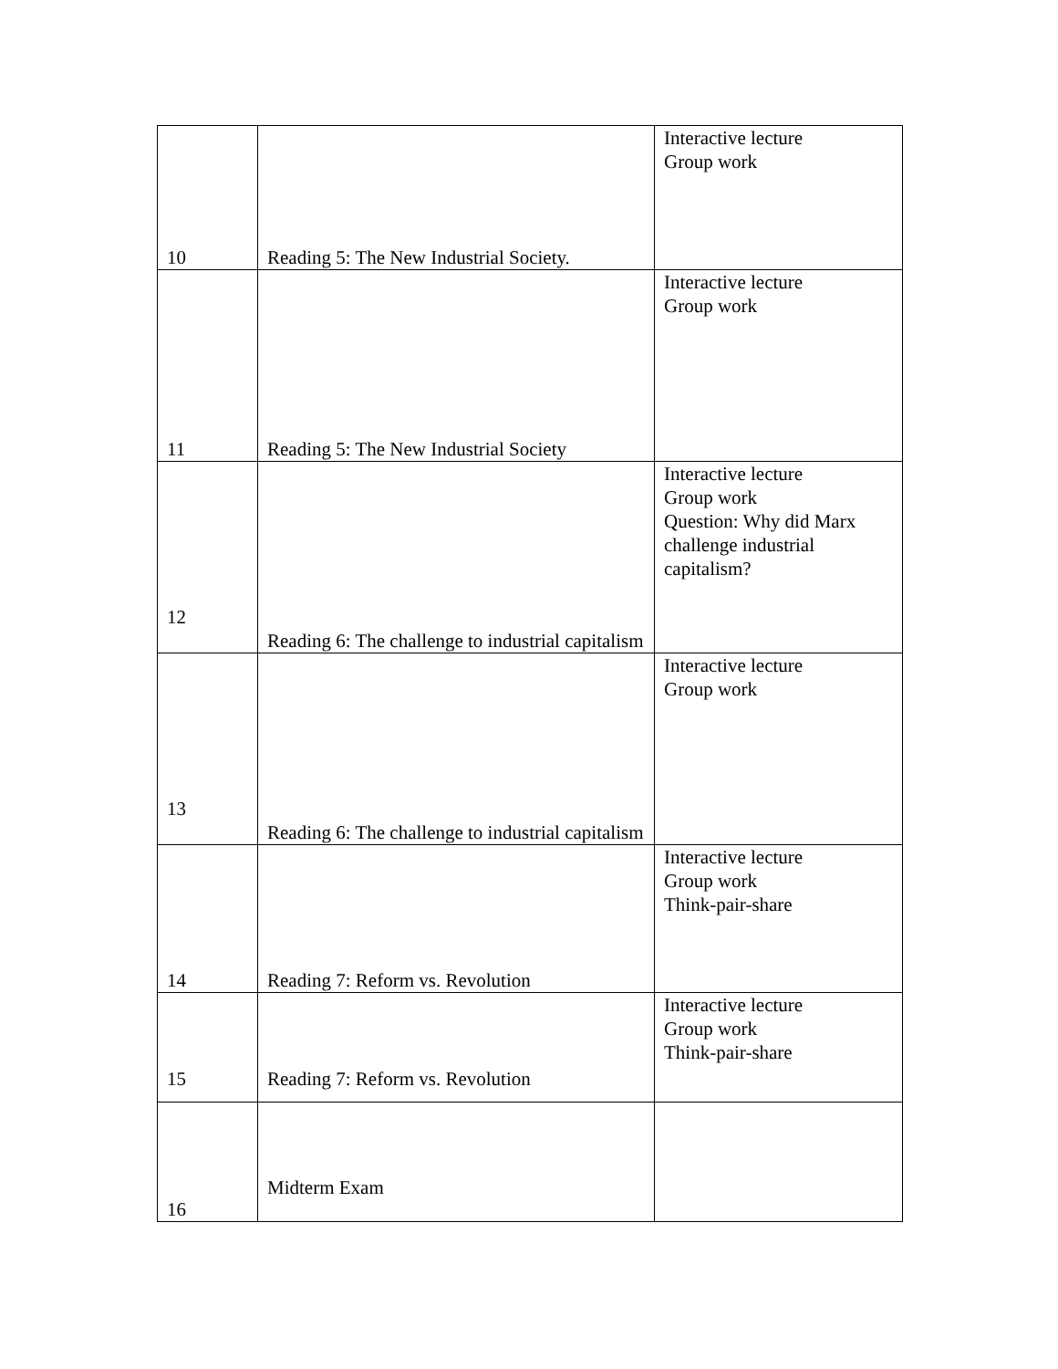| 10 | Reading 5: The New Industrial Society. | Interactive lecture Group work |
| 11 | Reading 5: The New Industrial Society | Interactive lecture Group work |
| 12 | Reading 6: The challenge to industrial capitalism | Interactive lecture Group work Question: Why did Marx challenge industrial capitalism? |
| 13 | Reading 6: The challenge to industrial capitalism | Interactive lecture Group work |
| 14 | Reading 7: Reform vs. Revolution | Interactive lecture Group work Think-pair-share |
| 15 | Reading 7: Reform vs. Revolution | Interactive lecture Group work Think-pair-share |
| 16 | Midterm Exam | |